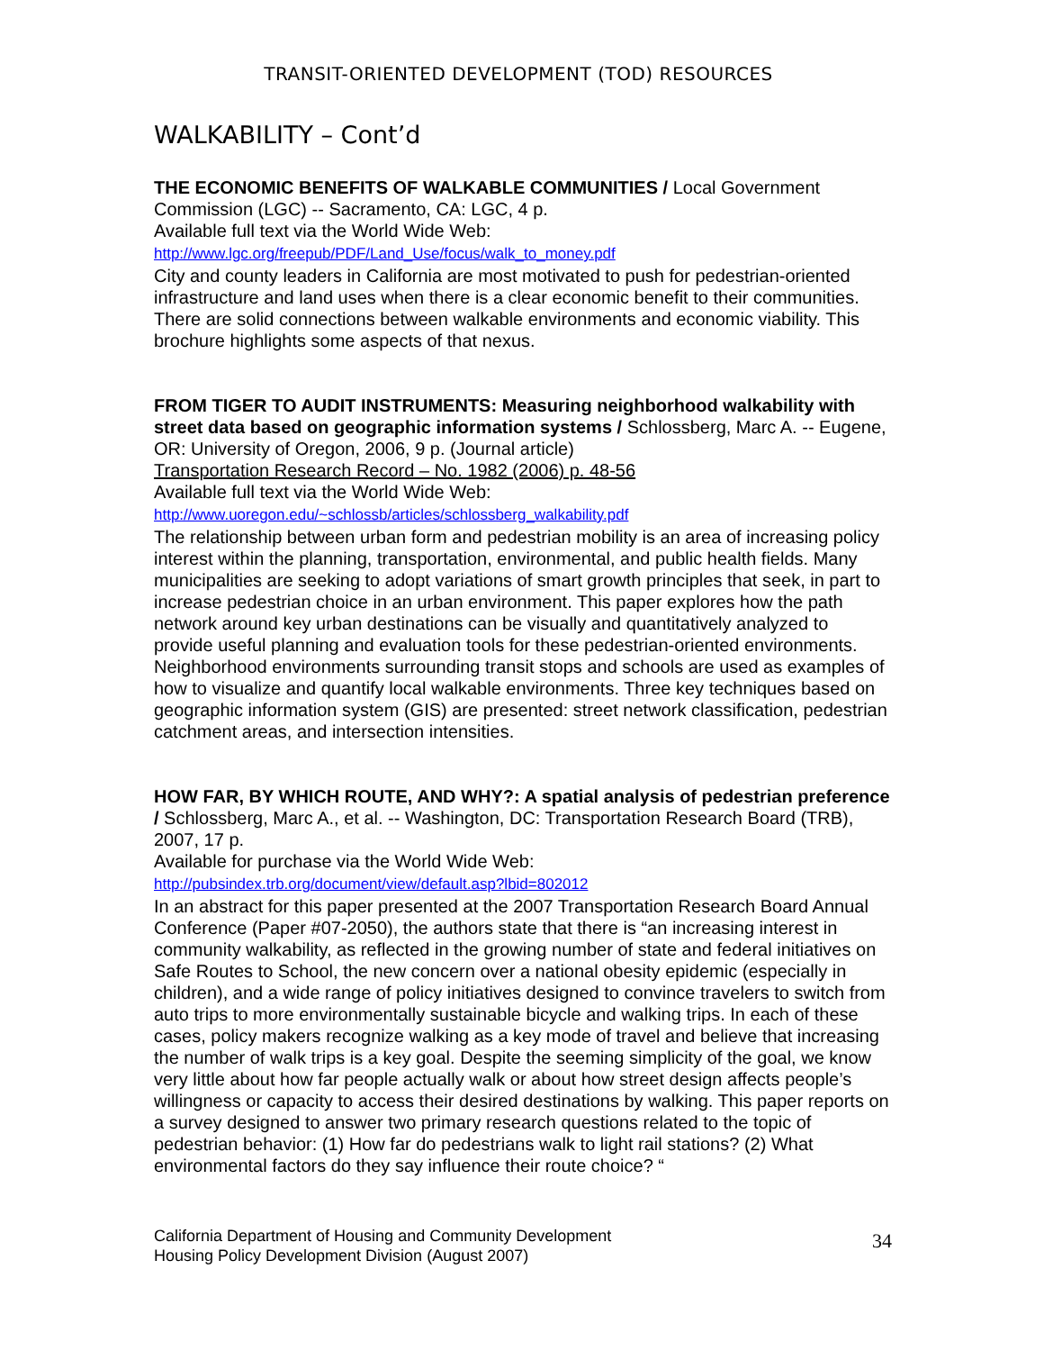TRANSIT-ORIENTED DEVELOPMENT (TOD) RESOURCES
WALKABILITY – Cont’d
THE ECONOMIC BENEFITS OF WALKABLE COMMUNITIES / Local Government Commission (LGC) -- Sacramento, CA: LGC, 4 p.
Available full text via the World Wide Web:
http://www.lgc.org/freepub/PDF/Land_Use/focus/walk_to_money.pdf
City and county leaders in California are most motivated to push for pedestrian-oriented infrastructure and land uses when there is a clear economic benefit to their communities. There are solid connections between walkable environments and economic viability. This brochure highlights some aspects of that nexus.
FROM TIGER TO AUDIT INSTRUMENTS: Measuring neighborhood walkability with street data based on geographic information systems / Schlossberg, Marc A. -- Eugene, OR: University of Oregon, 2006, 9 p. (Journal article)
Transportation Research Record – No. 1982 (2006) p. 48-56
Available full text via the World Wide Web:
http://www.uoregon.edu/~schlossb/articles/schlossberg_walkability.pdf
The relationship between urban form and pedestrian mobility is an area of increasing policy interest within the planning, transportation, environmental, and public health fields. Many municipalities are seeking to adopt variations of smart growth principles that seek, in part to increase pedestrian choice in an urban environment. This paper explores how the path network around key urban destinations can be visually and quantitatively analyzed to provide useful planning and evaluation tools for these pedestrian-oriented environments. Neighborhood environments surrounding transit stops and schools are used as examples of how to visualize and quantify local walkable environments. Three key techniques based on geographic information system (GIS) are presented: street network classification, pedestrian catchment areas, and intersection intensities.
HOW FAR, BY WHICH ROUTE, AND WHY?: A spatial analysis of pedestrian preference / Schlossberg, Marc A., et al. -- Washington, DC: Transportation Research Board (TRB), 2007, 17 p.
Available for purchase via the World Wide Web:
http://pubsindex.trb.org/document/view/default.asp?lbid=802012
In an abstract for this paper presented at the 2007 Transportation Research Board Annual Conference (Paper #07-2050), the authors state that there is “an increasing interest in community walkability, as reflected in the growing number of state and federal initiatives on Safe Routes to School, the new concern over a national obesity epidemic (especially in children), and a wide range of policy initiatives designed to convince travelers to switch from auto trips to more environmentally sustainable bicycle and walking trips. In each of these cases, policy makers recognize walking as a key mode of travel and believe that increasing the number of walk trips is a key goal. Despite the seeming simplicity of the goal, we know very little about how far people actually walk or about how street design affects people’s willingness or capacity to access their desired destinations by walking. This paper reports on a survey designed to answer two primary research questions related to the topic of pedestrian behavior: (1) How far do pedestrians walk to light rail stations? (2) What environmental factors do they say influence their route choice? “
California Department of Housing and Community Development
Housing Policy Development Division (August 2007)
34